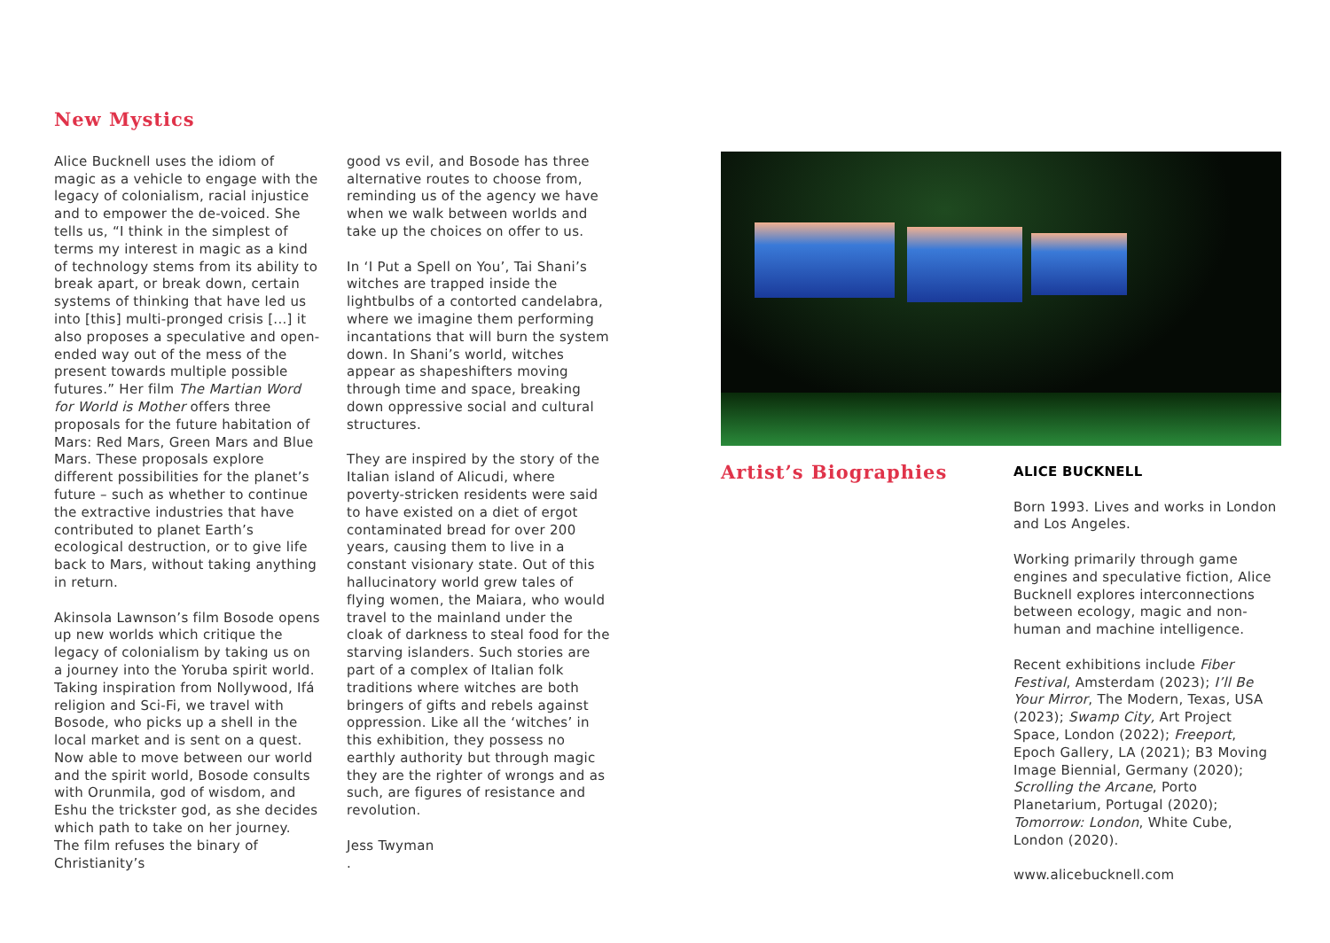New Mystics
Alice Bucknell uses the idiom of magic as a vehicle to engage with the legacy of colonialism, racial injustice and to empower the de-voiced. She tells us, “I think in the simplest of terms my interest in magic as a kind of technology stems from its ability to break apart, or break down, certain systems of thinking that have led us into [this] multi-pronged crisis [...] it also proposes a speculative and open-ended way out of the mess of the present towards multiple possible futures.” Her film The Martian Word for World is Mother offers three proposals for the future habitation of Mars: Red Mars, Green Mars and Blue Mars. These proposals explore different possibilities for the planet’s future – such as whether to continue the extractive industries that have contributed to planet Earth’s ecological destruction, or to give life back to Mars, without taking anything in return.
Akinsola Lawnson’s film Bosode opens up new worlds which critique the legacy of colonialism by taking us on a journey into the Yoruba spirit world. Taking inspiration from Nollywood, Ifá religion and Sci-Fi, we travel with Bosode, who picks up a shell in the local market and is sent on a quest. Now able to move between our world and the spirit world, Bosode consults with Orunmila, god of wisdom, and Eshu the trickster god, as she decides which path to take on her journey. The film refuses the binary of Christianity’s
good vs evil, and Bosode has three alternative routes to choose from, reminding us of the agency we have when we walk between worlds and take up the choices on offer to us.
In ‘I Put a Spell on You’, Tai Shani’s witches are trapped inside the lightbulbs of a contorted candelabra, where we imagine them performing incantations that will burn the system down. In Shani’s world, witches appear as shapeshifters moving through time and space, breaking down oppressive social and cultural structures.
They are inspired by the story of the Italian island of Alicudi, where poverty-stricken residents were said to have existed on a diet of ergot contaminated bread for over 200 years, causing them to live in a constant visionary state. Out of this hallucinatory world grew tales of flying women, the Maiara, who would travel to the mainland under the cloak of darkness to steal food for the starving islanders. Such stories are part of a complex of Italian folk traditions where witches are both bringers of gifts and rebels against oppression. Like all the ‘witches’ in this exhibition, they possess no earthly authority but through magic they are the righter of wrongs and as such, are figures of resistance and revolution.
Jess Twyman
.
Artist’s Biographies
ALICE BUCKNELL
Born 1993. Lives and works in London and Los Angeles.
Working primarily through game engines and speculative fiction, Alice Bucknell explores interconnections between ecology, magic and non-human and machine intelligence.
Recent exhibitions include Fiber Festival, Amsterdam (2023); I’ll Be Your Mirror, The Modern, Texas, USA (2023); Swamp City, Art Project Space, London (2022); Freeport, Epoch Gallery, LA (2021); B3 Moving Image Biennial, Germany (2020); Scrolling the Arcane, Porto Planetarium, Portugal (2020); Tomorrow: London, White Cube, London (2020).
www.alicebucknell.com